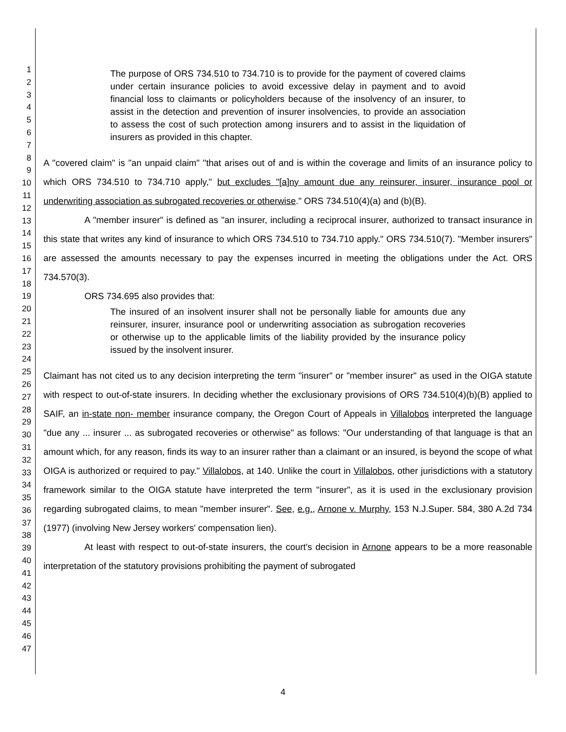1
2
3
4
5
6
7
8
9
10
11
12
13
14
15
16
17
18
19
20
21
22
23
24
25
26
27
28
29
30
31
32
33
34
35
36
37
38
39
40
41
42
43
44
45
46
47
The purpose of ORS 734.510 to 734.710 is to provide for the payment of covered claims under certain insurance policies to avoid excessive delay in payment and to avoid financial loss to claimants or policyholders because of the insolvency of an insurer, to assist in the detection and prevention of insurer insolvencies, to provide an association to assess the cost of such protection among insurers and to assist in the liquidation of insurers as provided in this chapter.
A "covered claim" is "an unpaid claim" "that arises out of and is within the coverage and limits of an insurance policy to which ORS 734.510 to 734.710 apply," but excludes "[a]ny amount due any reinsurer, insurer, insurance pool or underwriting association as subrogated recoveries or otherwise." ORS 734.510(4)(a) and (b)(B).
A "member insurer" is defined as "an insurer, including a reciprocal insurer, authorized to transact insurance in this state that writes any kind of insurance to which ORS 734.510 to 734.710 apply." ORS 734.510(7). "Member insurers" are assessed the amounts necessary to pay the expenses incurred in meeting the obligations under the Act. ORS 734.570(3).
ORS 734.695 also provides that:
The insured of an insolvent insurer shall not be personally liable for amounts due any reinsurer, insurer, insurance pool or underwriting association as subrogation recoveries or otherwise up to the applicable limits of the liability provided by the insurance policy issued by the insolvent insurer.
Claimant has not cited us to any decision interpreting the term "insurer" or "member insurer" as used in the OIGA statute with respect to out-of-state insurers. In deciding whether the exclusionary provisions of ORS 734.510(4)(b)(B) applied to SAIF, an in-state non- member insurance company, the Oregon Court of Appeals in Villalobos interpreted the language "due any ... insurer ... as subrogated recoveries or otherwise" as follows: "Our understanding of that language is that an amount which, for any reason, finds its way to an insurer rather than a claimant or an insured, is beyond the scope of what OIGA is authorized or required to pay." Villalobos, at 140. Unlike the court in Villalobos, other jurisdictions with a statutory framework similar to the OIGA statute have interpreted the term "insurer", as it is used in the exclusionary provision regarding subrogated claims, to mean "member insurer". See, e.g., Arnone v. Murphy, 153 N.J.Super. 584, 380 A.2d 734 (1977) (involving New Jersey workers' compensation lien).
At least with respect to out-of-state insurers, the court's decision in Arnone appears to be a more reasonable interpretation of the statutory provisions prohibiting the payment of subrogated
4